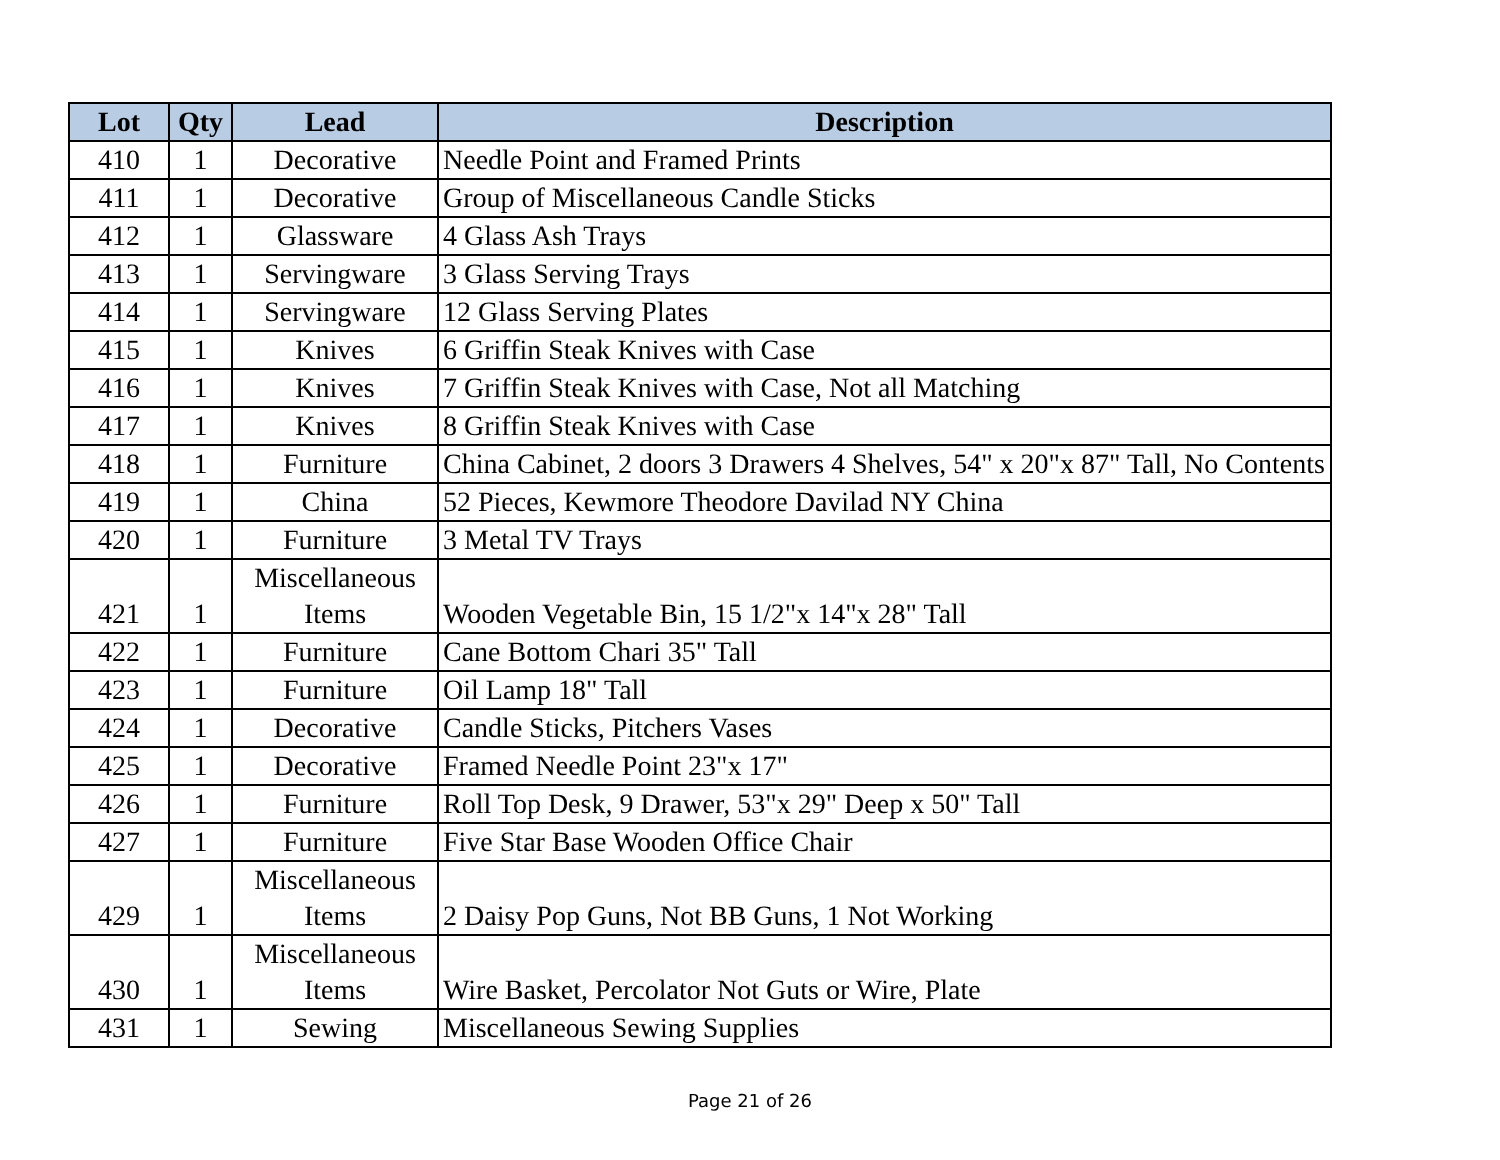| Lot | Qty | Lead | Description |
| --- | --- | --- | --- |
| 410 | 1 | Decorative | Needle Point and Framed Prints |
| 411 | 1 | Decorative | Group of Miscellaneous Candle Sticks |
| 412 | 1 | Glassware | 4 Glass Ash Trays |
| 413 | 1 | Servingware | 3 Glass Serving Trays |
| 414 | 1 | Servingware | 12 Glass Serving Plates |
| 415 | 1 | Knives | 6 Griffin Steak Knives with Case |
| 416 | 1 | Knives | 7 Griffin Steak Knives with Case, Not all Matching |
| 417 | 1 | Knives | 8 Griffin Steak Knives with Case |
| 418 | 1 | Furniture | China Cabinet, 2 doors 3 Drawers 4 Shelves, 54" x 20"x 87" Tall, No Contents |
| 419 | 1 | China | 52 Pieces, Kewmore Theodore Davilad NY China |
| 420 | 1 | Furniture | 3 Metal TV Trays |
| 421 | 1 | Miscellaneous Items | Wooden Vegetable Bin, 15 1/2"x 14"x 28" Tall |
| 422 | 1 | Furniture | Cane Bottom Chari 35" Tall |
| 423 | 1 | Furniture | Oil Lamp 18" Tall |
| 424 | 1 | Decorative | Candle Sticks, Pitchers Vases |
| 425 | 1 | Decorative | Framed Needle Point 23"x 17" |
| 426 | 1 | Furniture | Roll Top Desk, 9 Drawer, 53"x 29" Deep x 50" Tall |
| 427 | 1 | Furniture | Five Star Base Wooden Office Chair |
| 429 | 1 | Miscellaneous Items | 2 Daisy Pop Guns, Not BB Guns, 1 Not Working |
| 430 | 1 | Miscellaneous Items | Wire Basket, Percolator Not Guts or Wire, Plate |
| 431 | 1 | Sewing | Miscellaneous Sewing Supplies |
Page 21 of 26